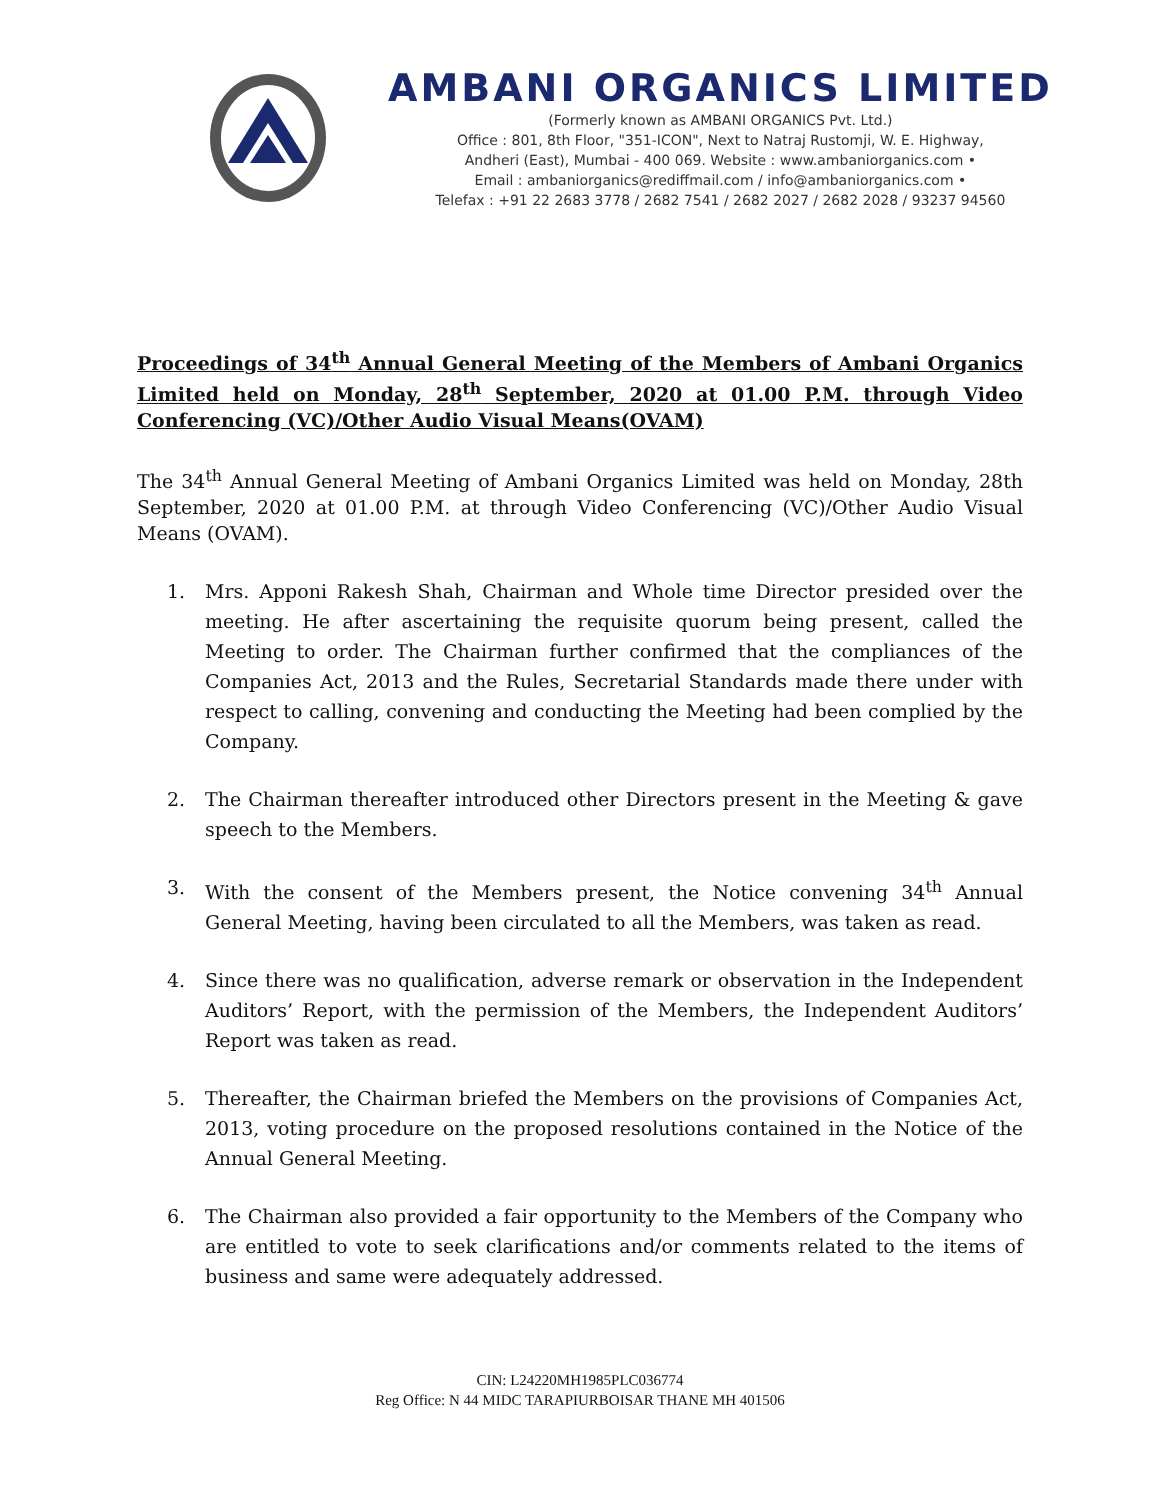AMBANI ORGANICS LIMITED
(Formerly known as AMBANI ORGANICS Pvt. Ltd.)
Office : 801, 8th Floor, "351-ICON", Next to Natraj Rustomji, W. E. Highway,
Andheri (East), Mumbai - 400 069. Website : www.ambaniorganics.com •
Email : ambaniorganics@rediffmail.com / info@ambaniorganics.com •
Telefax : +91 22 2683 3778 / 2682 7541 / 2682 2027 / 2682 2028 / 93237 94560
Proceedings of 34<sup>th</sup> Annual General Meeting of the Members of Ambani Organics Limited held on Monday, 28<sup>th</sup> September, 2020 at 01.00 P.M. through Video Conferencing (VC)/Other Audio Visual Means(OVAM)
The 34<sup>th</sup> Annual General Meeting of Ambani Organics Limited was held on Monday, 28th September, 2020 at 01.00 P.M. at through Video Conferencing (VC)/Other Audio Visual Means (OVAM).
1. Mrs. Apponi Rakesh Shah, Chairman and Whole time Director presided over the meeting. He after ascertaining the requisite quorum being present, called the Meeting to order. The Chairman further confirmed that the compliances of the Companies Act, 2013 and the Rules, Secretarial Standards made there under with respect to calling, convening and conducting the Meeting had been complied by the Company.
2. The Chairman thereafter introduced other Directors present in the Meeting & gave speech to the Members.
3. With the consent of the Members present, the Notice convening 34<sup>th</sup> Annual General Meeting, having been circulated to all the Members, was taken as read.
4. Since there was no qualification, adverse remark or observation in the Independent Auditors’ Report, with the permission of the Members, the Independent Auditors’ Report was taken as read.
5. Thereafter, the Chairman briefed the Members on the provisions of Companies Act, 2013, voting procedure on the proposed resolutions contained in the Notice of the Annual General Meeting.
6. The Chairman also provided a fair opportunity to the Members of the Company who are entitled to vote to seek clarifications and/or comments related to the items of business and same were adequately addressed.
CIN: L24220MH1985PLC036774
Reg Office: N 44 MIDC TARAPIURBOISAR THANE MH 401506